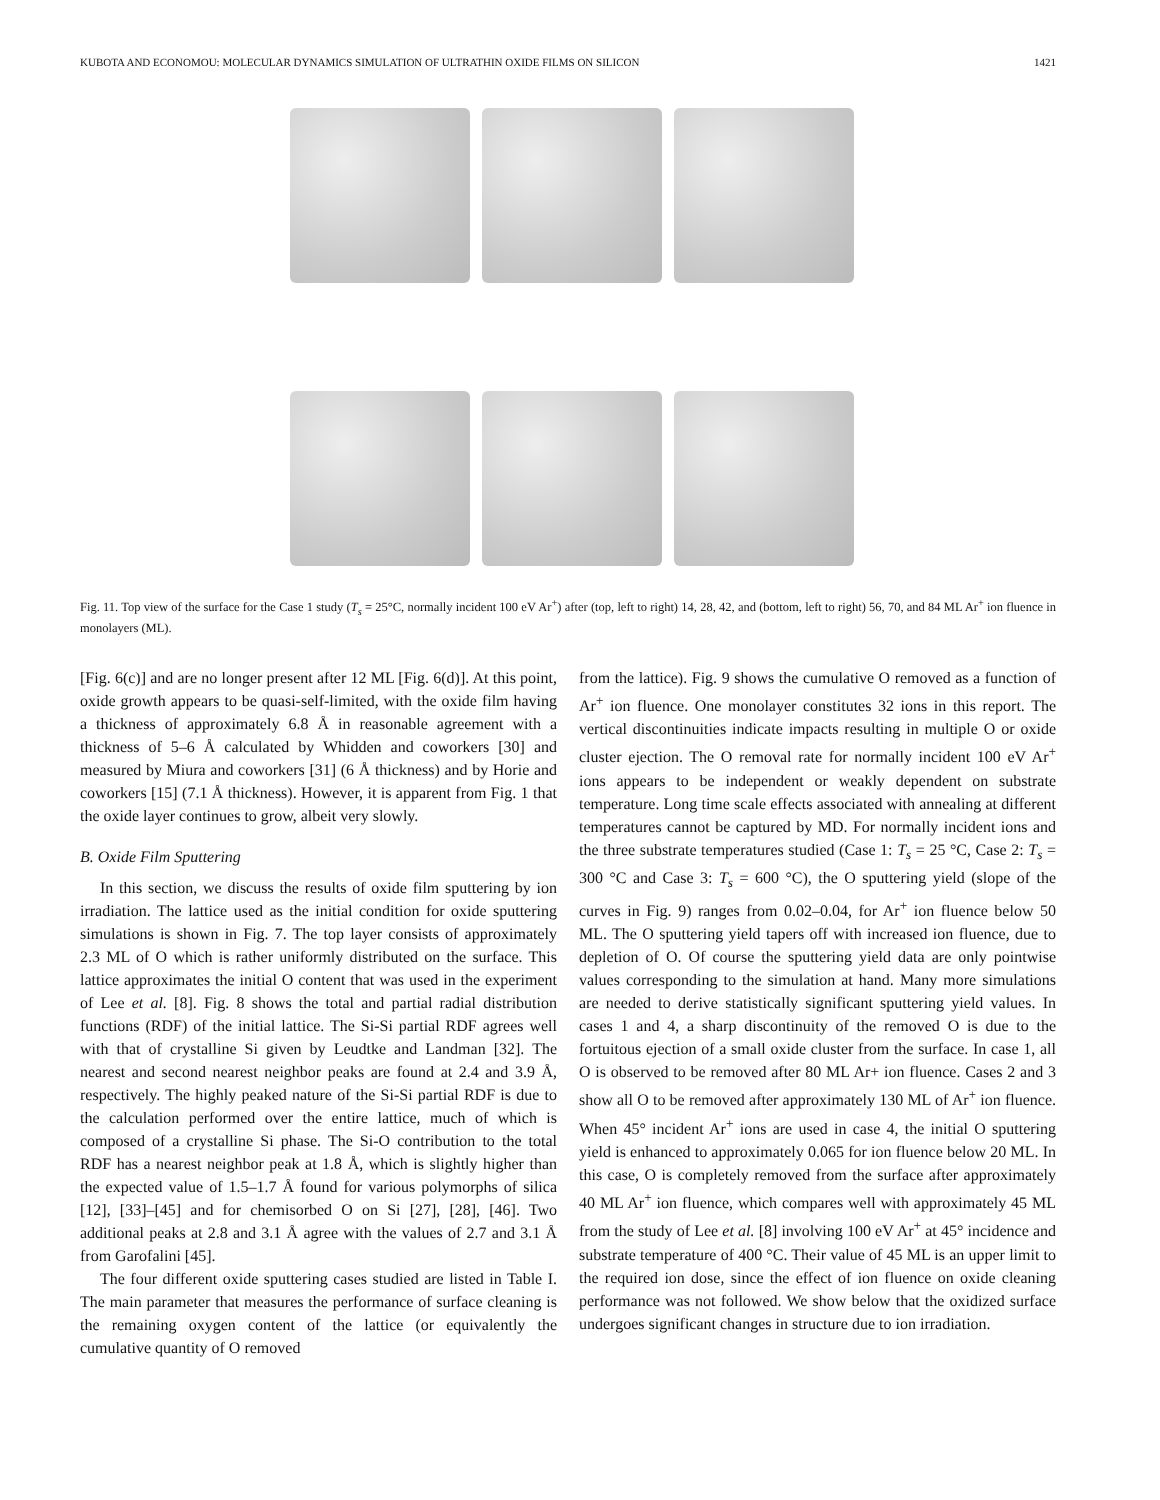KUBOTA AND ECONOMOU: MOLECULAR DYNAMICS SIMULATION OF ULTRATHIN OXIDE FILMS ON SILICON 1421
Fig. 11. Top view of the surface for the Case 1 study (T<sub>s</sub> = 25°C, normally incident 100 eV Ar<sup>+</sup>) after (top, left to right) 14, 28, 42, and (bottom, left to right) 56, 70, and 84 ML Ar<sup>+</sup> ion fluence in monolayers (ML).
[Fig. 6(c)] and are no longer present after 12 ML [Fig. 6(d)]. At this point, oxide growth appears to be quasi-self-limited, with the oxide film having a thickness of approximately 6.8 Å in reasonable agreement with a thickness of 5–6 Å calculated by Whidden and coworkers [30] and measured by Miura and coworkers [31] (6 Å thickness) and by Horie and coworkers [15] (7.1 Å thickness). However, it is apparent from Fig. 1 that the oxide layer continues to grow, albeit very slowly.
B. Oxide Film Sputtering
In this section, we discuss the results of oxide film sputtering by ion irradiation. The lattice used as the initial condition for oxide sputtering simulations is shown in Fig. 7. The top layer consists of approximately 2.3 ML of O which is rather uniformly distributed on the surface. This lattice approximates the initial O content that was used in the experiment of Lee et al. [8]. Fig. 8 shows the total and partial radial distribution functions (RDF) of the initial lattice. The Si-Si partial RDF agrees well with that of crystalline Si given by Leudtke and Landman [32]. The nearest and second nearest neighbor peaks are found at 2.4 and 3.9 Å, respectively. The highly peaked nature of the Si-Si partial RDF is due to the calculation performed over the entire lattice, much of which is composed of a crystalline Si phase. The Si-O contribution to the total RDF has a nearest neighbor peak at 1.8 Å, which is slightly higher than the expected value of 1.5–1.7 Å found for various polymorphs of silica [12], [33]–[45] and for chemisorbed O on Si [27], [28], [46]. Two additional peaks at 2.8 and 3.1 Å agree with the values of 2.7 and 3.1 Å from Garofalini [45].
The four different oxide sputtering cases studied are listed in Table I. The main parameter that measures the performance of surface cleaning is the remaining oxygen content of the lattice (or equivalently the cumulative quantity of O removed
from the lattice). Fig. 9 shows the cumulative O removed as a function of Ar<sup>+</sup> ion fluence. One monolayer constitutes 32 ions in this report. The vertical discontinuities indicate impacts resulting in multiple O or oxide cluster ejection. The O removal rate for normally incident 100 eV Ar<sup>+</sup> ions appears to be independent or weakly dependent on substrate temperature. Long time scale effects associated with annealing at different temperatures cannot be captured by MD. For normally incident ions and the three substrate temperatures studied (Case 1: T<sub>s</sub> = 25 °C, Case 2: T<sub>s</sub> = 300 °C and Case 3: T<sub>s</sub> = 600 °C), the O sputtering yield (slope of the curves in Fig. 9) ranges from 0.02–0.04, for Ar<sup>+</sup> ion fluence below 50 ML. The O sputtering yield tapers off with increased ion fluence, due to depletion of O. Of course the sputtering yield data are only pointwise values corresponding to the simulation at hand. Many more simulations are needed to derive statistically significant sputtering yield values. In cases 1 and 4, a sharp discontinuity of the removed O is due to the fortuitous ejection of a small oxide cluster from the surface. In case 1, all O is observed to be removed after 80 ML Ar+ ion fluence. Cases 2 and 3 show all O to be removed after approximately 130 ML of Ar<sup>+</sup> ion fluence. When 45° incident Ar<sup>+</sup> ions are used in case 4, the initial O sputtering yield is enhanced to approximately 0.065 for ion fluence below 20 ML. In this case, O is completely removed from the surface after approximately 40 ML Ar<sup>+</sup> ion fluence, which compares well with approximately 45 ML from the study of Lee et al. [8] involving 100 eV Ar<sup>+</sup> at 45° incidence and substrate temperature of 400 °C. Their value of 45 ML is an upper limit to the required ion dose, since the effect of ion fluence on oxide cleaning performance was not followed. We show below that the oxidized surface undergoes significant changes in structure due to ion irradiation.